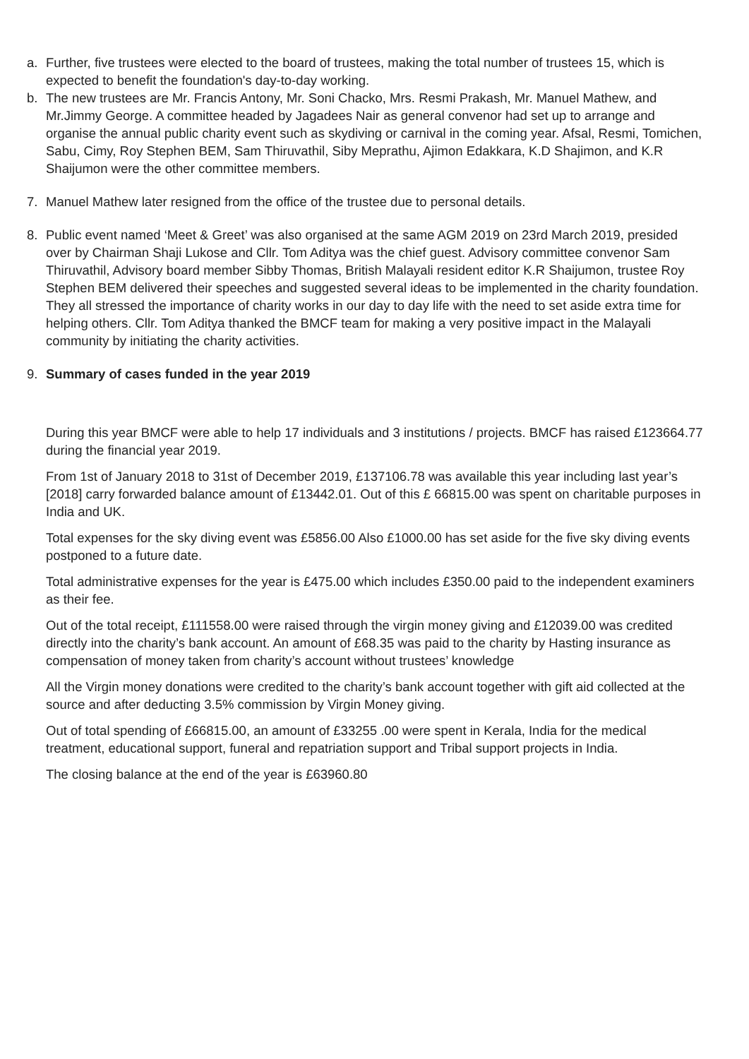a. Further, five trustees were elected to the board of trustees, making the total number of trustees 15, which is expected to benefit the foundation's day-to-day working.
b. The new trustees are Mr. Francis Antony, Mr. Soni Chacko, Mrs. Resmi Prakash, Mr. Manuel Mathew, and Mr.Jimmy George. A committee headed by Jagadees Nair as general convenor had set up to arrange and organise the annual public charity event such as skydiving or carnival in the coming year. Afsal, Resmi, Tomichen, Sabu, Cimy, Roy Stephen BEM, Sam Thiruvathil, Siby Meprathu, Ajimon Edakkara, K.D Shajimon, and K.R Shaijumon were the other committee members.
7. Manuel Mathew later resigned from the office of the trustee due to personal details.
8. Public event named ‘Meet & Greet’ was also organised at the same AGM 2019 on 23rd March 2019, presided over by Chairman Shaji Lukose and Cllr. Tom Aditya was the chief guest. Advisory committee convenor Sam Thiruvathil, Advisory board member Sibby Thomas, British Malayali resident editor K.R Shaijumon, trustee Roy Stephen BEM delivered their speeches and suggested several ideas to be implemented in the charity foundation. They all stressed the importance of charity works in our day to day life with the need to set aside extra time for helping others. Cllr. Tom Aditya thanked the BMCF team for making a very positive impact in the Malayali community by initiating the charity activities.
9. Summary of cases funded in the year 2019
During this year BMCF were able to help 17 individuals and 3 institutions / projects. BMCF has raised £123664.77 during the financial year 2019.
From 1st of January 2018 to 31st of December 2019, £137106.78 was available this year including last year’s [2018] carry forwarded balance amount of £13442.01. Out of this £ 66815.00 was spent on charitable purposes in India and UK.
Total expenses for the sky diving event was £5856.00 Also £1000.00 has set aside for the five sky diving events postponed to a future date.
Total administrative expenses for the year is £475.00 which includes £350.00 paid to the independent examiners as their fee.
Out of the total receipt, £111558.00 were raised through the virgin money giving and £12039.00 was credited directly into the charity’s bank account. An amount of £68.35 was paid to the charity by Hasting insurance as compensation of money taken from charity’s account without trustees’ knowledge
All the Virgin money donations were credited to the charity’s bank account together with gift aid collected at the source and after deducting 3.5% commission by Virgin Money giving.
Out of total spending of £66815.00, an amount of £33255 .00 were spent in Kerala, India for the medical treatment, educational support, funeral and repatriation support and Tribal support projects in India.
The closing balance at the end of the year is £63960.80